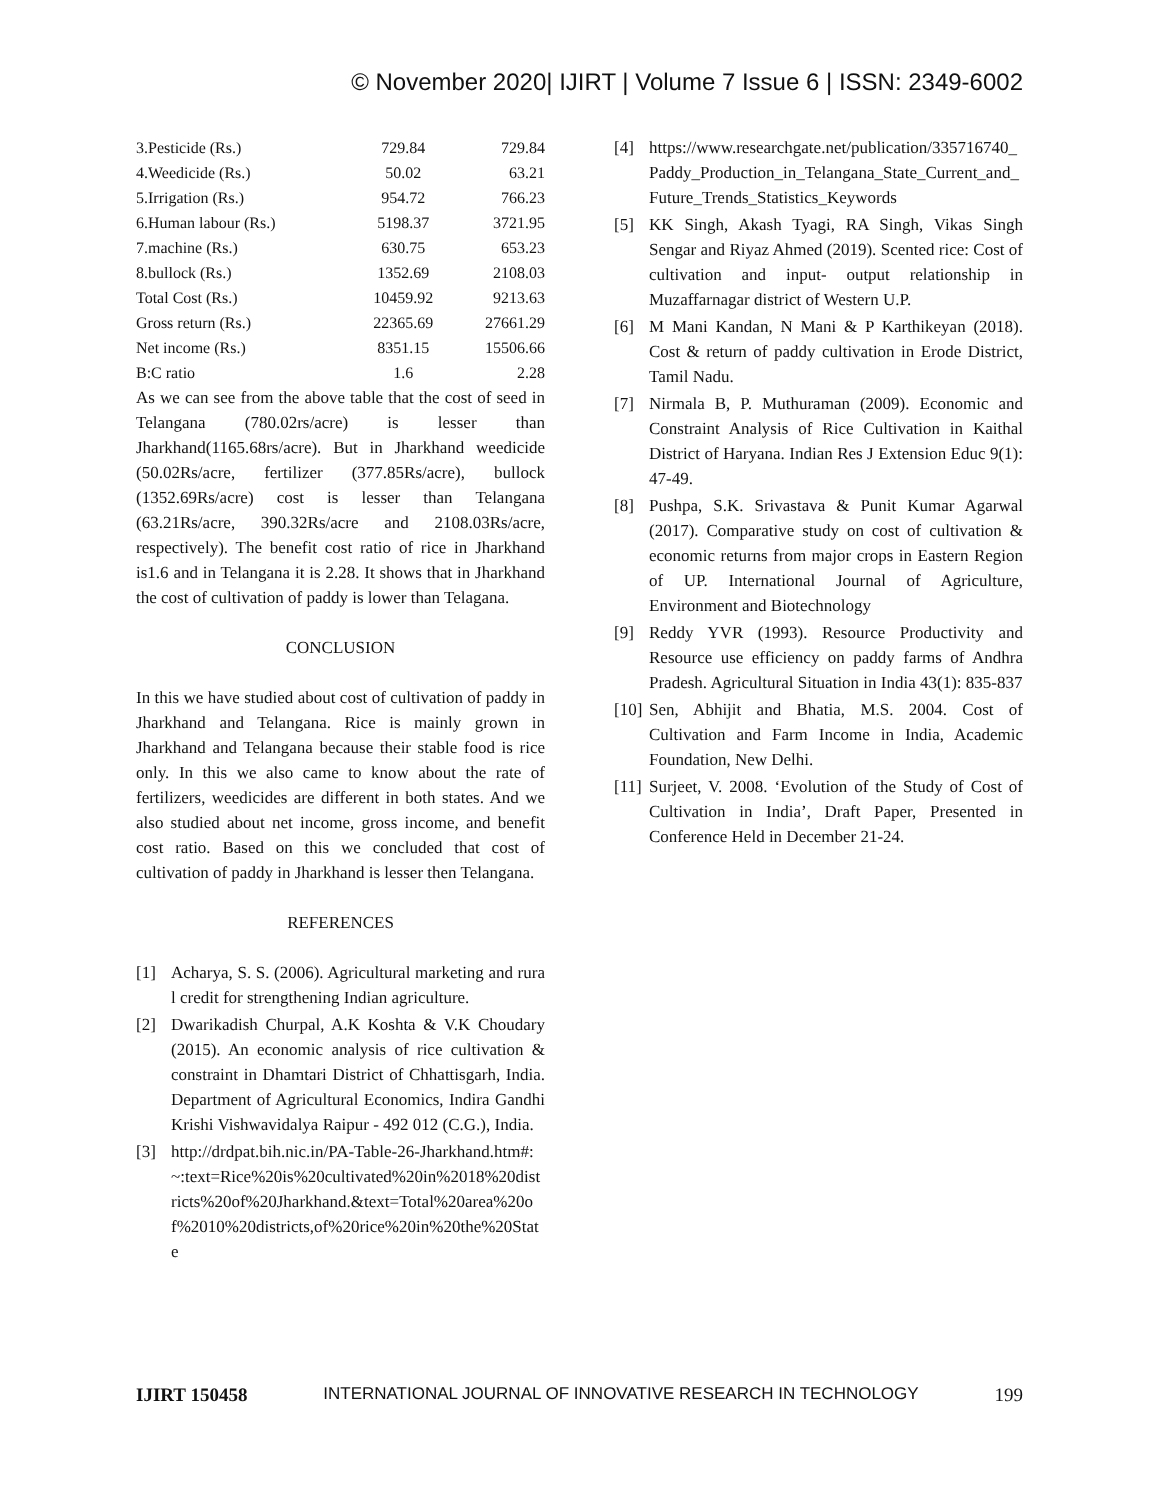© November 2020| IJIRT | Volume 7 Issue 6 | ISSN: 2349-6002
| 3.Pesticide (Rs.) | 729.84 | 729.84 |
| 4.Weedicide (Rs.) | 50.02 | 63.21 |
| 5.Irrigation (Rs.) | 954.72 | 766.23 |
| 6.Human labour (Rs.) | 5198.37 | 3721.95 |
| 7.machine (Rs.) | 630.75 | 653.23 |
| 8.bullock (Rs.) | 1352.69 | 2108.03 |
| Total Cost (Rs.) | 10459.92 | 9213.63 |
| Gross return (Rs.) | 22365.69 | 27661.29 |
| Net income (Rs.) | 8351.15 | 15506.66 |
| B:C ratio | 1.6 | 2.28 |
As we can see from the above table that the cost of seed in Telangana (780.02rs/acre) is lesser than Jharkhand(1165.68rs/acre). But in Jharkhand weedicide (50.02Rs/acre, fertilizer (377.85Rs/acre), bullock (1352.69Rs/acre) cost is lesser than Telangana (63.21Rs/acre, 390.32Rs/acre and 2108.03Rs/acre, respectively). The benefit cost ratio of rice in Jharkhand is1.6 and in Telangana it is 2.28. It shows that in Jharkhand the cost of cultivation of paddy is lower than Telagana.
CONCLUSION
In this we have studied about cost of cultivation of paddy in Jharkhand and Telangana. Rice is mainly grown in Jharkhand and Telangana because their stable food is rice only. In this we also came to know about the rate of fertilizers, weedicides are different in both states. And we also studied about net income, gross income, and benefit cost ratio. Based on this we concluded that cost of cultivation of paddy in Jharkhand is lesser then Telangana.
REFERENCES
[1] Acharya, S. S. (2006). Agricultural marketing and rural credit for strengthening Indian agriculture.
[2] Dwarikadish Churpal, A.K Koshta & V.K Choudary (2015). An economic analysis of rice cultivation & constraint in Dhamtari District of Chhattisgarh, India. Department of Agricultural Economics, Indira Gandhi Krishi Vishwavidalya Raipur - 492 012 (C.G.), India.
[3] http://drdpat.bih.nic.in/PA-Table-26-Jharkhand.htm#:~:text=Rice%20is%20cultivated%20in%2018%20districts%20of%20Jharkhand.&text=Total%20area%20of%2010%20districts,of%20rice%20in%20the%20State
[4] https://www.researchgate.net/publication/335716740_Paddy_Production_in_Telangana_State_Current_and_Future_Trends_Statistics_Keywords
[5] KK Singh, Akash Tyagi, RA Singh, Vikas Singh Sengar and Riyaz Ahmed (2019). Scented rice: Cost of cultivation and input- output relationship in Muzaffarnagar district of Western U.P.
[6] M Mani Kandan, N Mani & P Karthikeyan (2018). Cost & return of paddy cultivation in Erode District, Tamil Nadu.
[7] Nirmala B, P. Muthuraman (2009). Economic and Constraint Analysis of Rice Cultivation in Kaithal District of Haryana. Indian Res J Extension Educ 9(1): 47-49.
[8] Pushpa, S.K. Srivastava & Punit Kumar Agarwal (2017). Comparative study on cost of cultivation & economic returns from major crops in Eastern Region of UP. International Journal of Agriculture, Environment and Biotechnology
[9] Reddy YVR (1993). Resource Productivity and Resource use efficiency on paddy farms of Andhra Pradesh. Agricultural Situation in India 43(1): 835-837
[10] Sen, Abhijit and Bhatia, M.S. 2004. Cost of Cultivation and Farm Income in India, Academic Foundation, New Delhi.
[11] Surjeet, V. 2008. ‘Evolution of the Study of Cost of Cultivation in India’, Draft Paper, Presented in Conference Held in December 21-24.
IJIRT 150458 INTERNATIONAL JOURNAL OF INNOVATIVE RESEARCH IN TECHNOLOGY 199